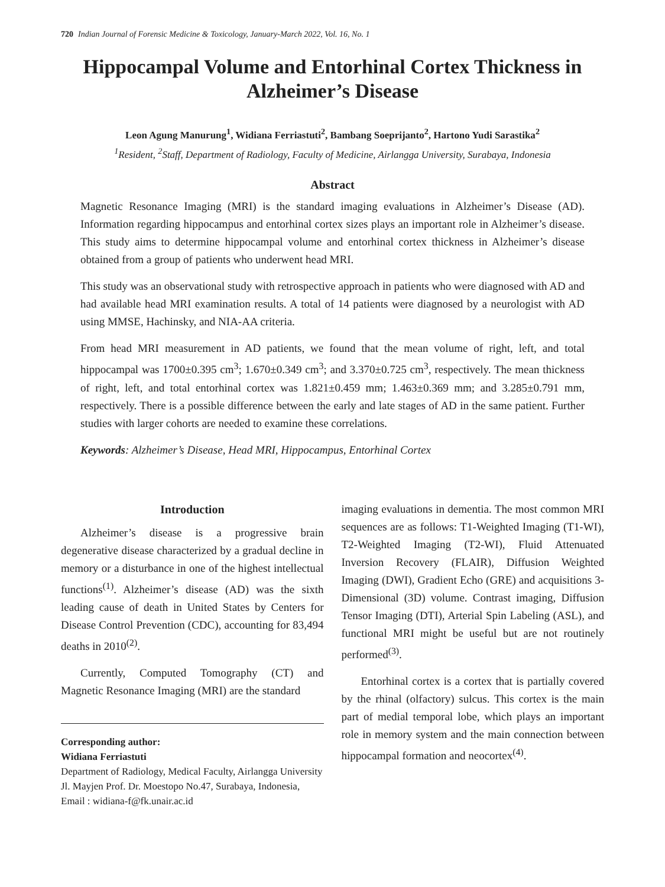720 Indian Journal of Forensic Medicine & Toxicology, January-March 2022, Vol. 16, No. 1
Hippocampal Volume and Entorhinal Cortex Thickness in Alzheimer’s Disease
Leon Agung Manurung<sup>1</sup>, Widiana Ferriastuti<sup>2</sup>, Bambang Soeprijanto<sup>2</sup>, Hartono Yudi Sarastika<sup>2</sup>
<sup>1</sup> Resident, <sup>2</sup>Staff, Department of Radiology, Faculty of Medicine, Airlangga University, Surabaya, Indonesia
Abstract
Magnetic Resonance Imaging (MRI) is the standard imaging evaluations in Alzheimer’s Disease (AD). Information regarding hippocampus and entorhinal cortex sizes plays an important role in Alzheimer’s disease. This study aims to determine hippocampal volume and entorhinal cortex thickness in Alzheimer’s disease obtained from a group of patients who underwent head MRI.
This study was an observational study with retrospective approach in patients who were diagnosed with AD and had available head MRI examination results. A total of 14 patients were diagnosed by a neurologist with AD using MMSE, Hachinsky, and NIA-AA criteria.
From head MRI measurement in AD patients, we found that the mean volume of right, left, and total hippocampal was 1700±0.395 cm<sup>3</sup>; 1.670±0.349 cm<sup>3</sup>; and 3.370±0.725 cm<sup>3</sup>, respectively. The mean thickness of right, left, and total entorhinal cortex was 1.821±0.459 mm; 1.463±0.369 mm; and 3.285±0.791 mm, respectively. There is a possible difference between the early and late stages of AD in the same patient. Further studies with larger cohorts are needed to examine these correlations.
Keywords: Alzheimer’s Disease, Head MRI, Hippocampus, Entorhinal Cortex
Introduction
Alzheimer’s disease is a progressive brain degenerative disease characterized by a gradual decline in memory or a disturbance in one of the highest intellectual functions<sup>(1)</sup>. Alzheimer’s disease (AD) was the sixth leading cause of death in United States by Centers for Disease Control Prevention (CDC), accounting for 83,494 deaths in 2010<sup>(2)</sup>.
Currently, Computed Tomography (CT) and Magnetic Resonance Imaging (MRI) are the standard
Corresponding author:
Widiana Ferriastuti
Department of Radiology, Medical Faculty, Airlangga University Jl. Mayjen Prof. Dr. Moestopo No.47, Surabaya, Indonesia, Email : widiana-f@fk.unair.ac.id
imaging evaluations in dementia. The most common MRI sequences are as follows: T1-Weighted Imaging (T1-WI), T2-Weighted Imaging (T2-WI), Fluid Attenuated Inversion Recovery (FLAIR), Diffusion Weighted Imaging (DWI), Gradient Echo (GRE) and acquisitions 3-Dimensional (3D) volume. Contrast imaging, Diffusion Tensor Imaging (DTI), Arterial Spin Labeling (ASL), and functional MRI might be useful but are not routinely performed<sup>(3)</sup>.
Entorhinal cortex is a cortex that is partially covered by the rhinal (olfactory) sulcus. This cortex is the main part of medial temporal lobe, which plays an important role in memory system and the main connection between hippocampal formation and neocortex<sup>(4)</sup>.